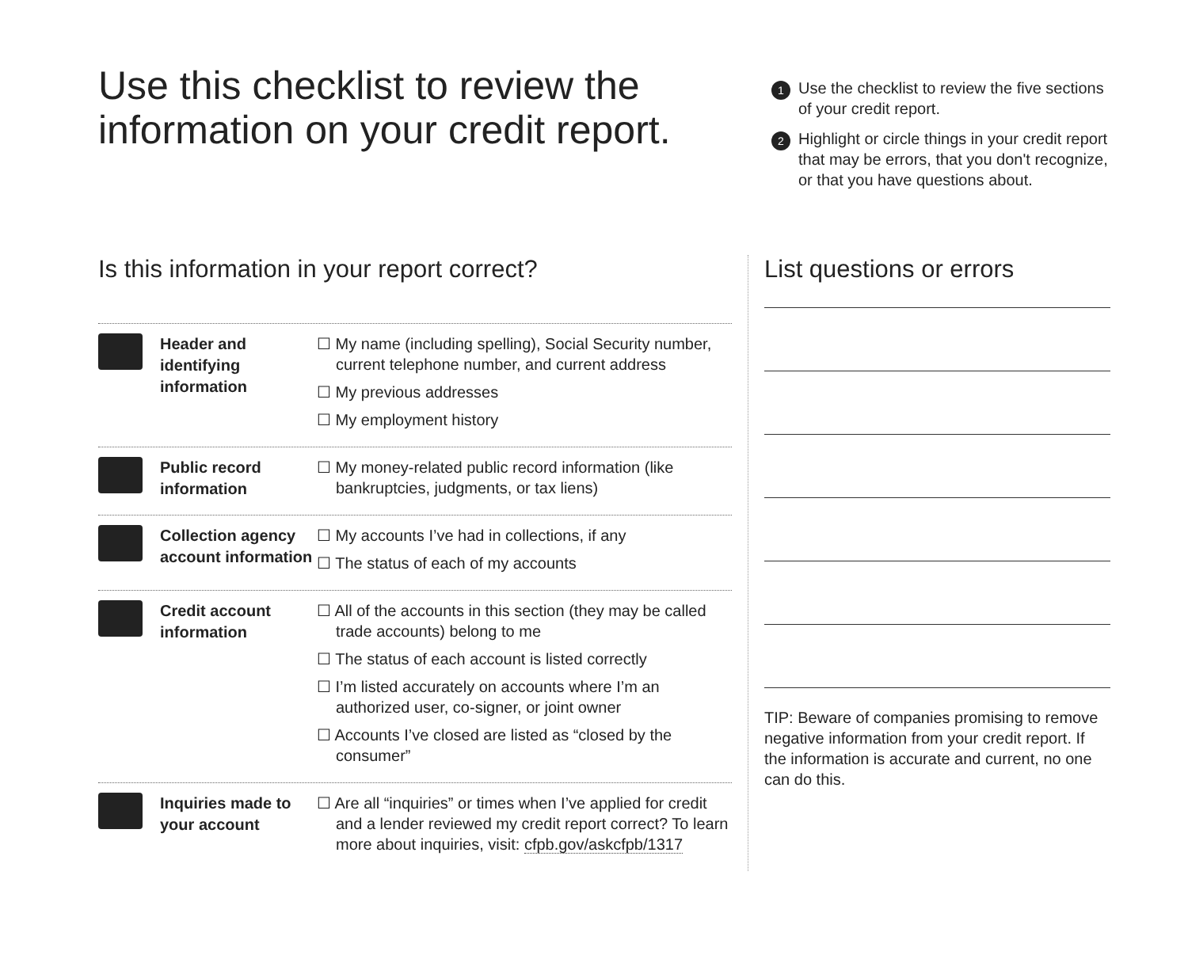Use this checklist to review the information on your credit report.
1 Use the checklist to review the five sections of your credit report.
2 Highlight or circle things in your credit report that may be errors, that you don't recognize, or that you have questions about.
Is this information in your report correct?
Header and identifying information
☐ My name (including spelling), Social Security number, current telephone number, and current address
☐ My previous addresses
☐ My employment history
Public record information
☐ My money-related public record information (like bankruptcies, judgments, or tax liens)
Collection agency account information
☐ My accounts I’ve had in collections, if any
☐ The status of each of my accounts
Credit account information
☐ All of the accounts in this section (they may be called trade accounts) belong to me
☐ The status of each account is listed correctly
☐ I’m listed accurately on accounts where I’m an authorized user, co-signer, or joint owner
☐ Accounts I’ve closed are listed as “closed by the consumer”
Inquiries made to your account
☐ Are all “inquiries” or times when I’ve applied for credit and a lender reviewed my credit report correct? To learn more about inquiries, visit: cfpb.gov/askcfpb/1317
List questions or errors
TIP: Beware of companies promising to remove negative information from your credit report. If the information is accurate and current, no one can do this.